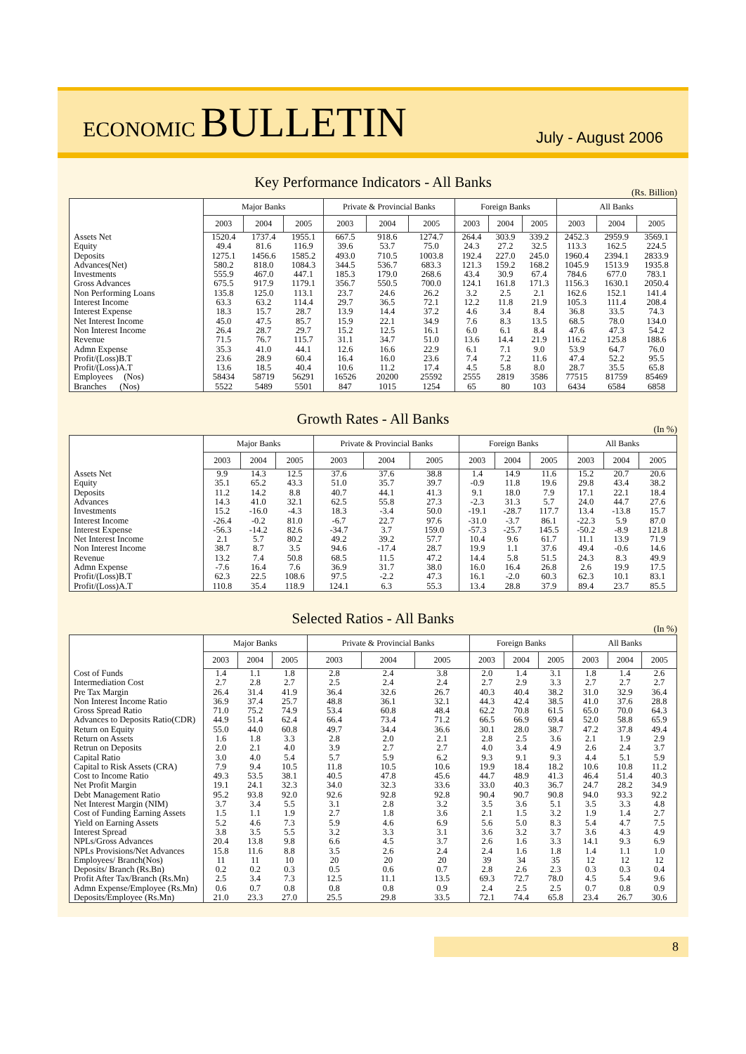ECONOMIC BULLETIN
July - August 2006
Key Performance Indicators - All Banks
(Rs. Billion)
| | Major Banks | | | Private & Provincial Banks | | | Foreign Banks | | | All Banks | | |
| --- | --- | --- | --- | --- | --- | --- | --- | --- | --- | --- | --- | --- |
| | 2003 | 2004 | 2005 | 2003 | 2004 | 2005 | 2003 | 2004 | 2005 | 2003 | 2004 | 2005 |
| Assets Net | 1520.4 | 1737.4 | 1955.1 | 667.5 | 918.6 | 1274.7 | 264.4 | 303.9 | 339.2 | 2452.3 | 2959.9 | 3569.1 |
| Equity | 49.4 | 81.6 | 116.9 | 39.6 | 53.7 | 75.0 | 24.3 | 27.2 | 32.5 | 113.3 | 162.5 | 224.5 |
| Deposits | 1275.1 | 1456.6 | 1585.2 | 493.0 | 710.5 | 1003.8 | 192.4 | 227.0 | 245.0 | 1960.4 | 2394.1 | 2833.9 |
| Advances(Net) | 580.2 | 818.0 | 1084.3 | 344.5 | 536.7 | 683.3 | 121.3 | 159.2 | 168.2 | 1045.9 | 1513.9 | 1935.8 |
| Investments | 555.9 | 467.0 | 447.1 | 185.3 | 179.0 | 268.6 | 43.4 | 30.9 | 67.4 | 784.6 | 677.0 | 783.1 |
| Gross Advances | 675.5 | 917.9 | 1179.1 | 356.7 | 550.5 | 700.0 | 124.1 | 161.8 | 171.3 | 1156.3 | 1630.1 | 2050.4 |
| Non Performing Loans | 135.8 | 125.0 | 113.1 | 23.7 | 24.6 | 26.2 | 3.2 | 2.5 | 2.1 | 162.6 | 152.1 | 141.4 |
| Interest Income | 63.3 | 63.2 | 114.4 | 29.7 | 36.5 | 72.1 | 12.2 | 11.8 | 21.9 | 105.3 | 111.4 | 208.4 |
| Interest Expense | 18.3 | 15.7 | 28.7 | 13.9 | 14.4 | 37.2 | 4.6 | 3.4 | 8.4 | 36.8 | 33.5 | 74.3 |
| Net Interest Income | 45.0 | 47.5 | 85.7 | 15.9 | 22.1 | 34.9 | 7.6 | 8.3 | 13.5 | 68.5 | 78.0 | 134.0 |
| Non Interest Income | 26.4 | 28.7 | 29.7 | 15.2 | 12.5 | 16.1 | 6.0 | 6.1 | 8.4 | 47.6 | 47.3 | 54.2 |
| Revenue | 71.5 | 76.7 | 115.7 | 31.1 | 34.7 | 51.0 | 13.6 | 14.4 | 21.9 | 116.2 | 125.8 | 188.6 |
| Admn Expense | 35.3 | 41.0 | 44.1 | 12.6 | 16.6 | 22.9 | 6.1 | 7.1 | 9.0 | 53.9 | 64.7 | 76.0 |
| Profit/(Loss)B.T | 23.6 | 28.9 | 60.4 | 16.4 | 16.0 | 23.6 | 7.4 | 7.2 | 11.6 | 47.4 | 52.2 | 95.5 |
| Profit/(Loss)A.T | 13.6 | 18.5 | 40.4 | 10.6 | 11.2 | 17.4 | 4.5 | 5.8 | 8.0 | 28.7 | 35.5 | 65.8 |
| Employees (Nos) | 58434 | 58719 | 56291 | 16526 | 20200 | 25592 | 2555 | 2819 | 3586 | 77515 | 81759 | 85469 |
| Branches (Nos) | 5522 | 5489 | 5501 | 847 | 1015 | 1254 | 65 | 80 | 103 | 6434 | 6584 | 6858 |
Growth Rates - All Banks
(In %)
| | Major Banks | | | Private & Provincial Banks | | | Foreign Banks | | | All Banks | | |
| --- | --- | --- | --- | --- | --- | --- | --- | --- | --- | --- | --- | --- |
| | 2003 | 2004 | 2005 | 2003 | 2004 | 2005 | 2003 | 2004 | 2005 | 2003 | 2004 | 2005 |
| Assets Net | 9.9 | 14.3 | 12.5 | 37.6 | 37.6 | 38.8 | 1.4 | 14.9 | 11.6 | 15.2 | 20.7 | 20.6 |
| Equity | 35.1 | 65.2 | 43.3 | 51.0 | 35.7 | 39.7 | -0.9 | 11.8 | 19.6 | 29.8 | 43.4 | 38.2 |
| Deposits | 11.2 | 14.2 | 8.8 | 40.7 | 44.1 | 41.3 | 9.1 | 18.0 | 7.9 | 17.1 | 22.1 | 18.4 |
| Advances | 14.3 | 41.0 | 32.1 | 62.5 | 55.8 | 27.3 | -2.3 | 31.3 | 5.7 | 24.0 | 44.7 | 27.6 |
| Investments | 15.2 | -16.0 | -4.3 | 18.3 | -3.4 | 50.0 | -19.1 | -28.7 | 117.7 | 13.4 | -13.8 | 15.7 |
| Interest Income | -26.4 | -0.2 | 81.0 | -6.7 | 22.7 | 97.6 | -31.0 | -3.7 | 86.1 | -22.3 | 5.9 | 87.0 |
| Interest Expense | -56.3 | -14.2 | 82.6 | -34.7 | 3.7 | 159.0 | -57.3 | -25.7 | 145.5 | -50.2 | -8.9 | 121.8 |
| Net Interest Income | 2.1 | 5.7 | 80.2 | 49.2 | 39.2 | 57.7 | 10.4 | 9.6 | 61.7 | 11.1 | 13.9 | 71.9 |
| Non Interest Income | 38.7 | 8.7 | 3.5 | 94.6 | -17.4 | 28.7 | 19.9 | 1.1 | 37.6 | 49.4 | -0.6 | 14.6 |
| Revenue | 13.2 | 7.4 | 50.8 | 68.5 | 11.5 | 47.2 | 14.4 | 5.8 | 51.5 | 24.3 | 8.3 | 49.9 |
| Admn Expense | -7.6 | 16.4 | 7.6 | 36.9 | 31.7 | 38.0 | 16.0 | 16.4 | 26.8 | 2.6 | 19.9 | 17.5 |
| Profit/(Loss)B.T | 62.3 | 22.5 | 108.6 | 97.5 | -2.2 | 47.3 | 16.1 | -2.0 | 60.3 | 62.3 | 10.1 | 83.1 |
| Profit/(Loss)A.T | 110.8 | 35.4 | 118.9 | 124.1 | 6.3 | 55.3 | 13.4 | 28.8 | 37.9 | 89.4 | 23.7 | 85.5 |
Selected Ratios - All Banks
(In %)
| | Major Banks | | | Private & Provincial Banks | | | Foreign Banks | | | All Banks | | |
| --- | --- | --- | --- | --- | --- | --- | --- | --- | --- | --- | --- | --- |
| | 2003 | 2004 | 2005 | 2003 | 2004 | 2005 | 2003 | 2004 | 2005 | 2003 | 2004 | 2005 |
| Cost of Funds | 1.4 | 1.1 | 1.8 | 2.8 | 2.4 | 3.8 | 2.0 | 1.4 | 3.1 | 1.8 | 1.4 | 2.6 |
| Intermediation Cost | 2.7 | 2.8 | 2.7 | 2.5 | 2.4 | 2.4 | 2.7 | 2.9 | 3.3 | 2.7 | 2.7 | 2.7 |
| Pre Tax Margin | 26.4 | 31.4 | 41.9 | 36.4 | 32.6 | 26.7 | 40.3 | 40.4 | 38.2 | 31.0 | 32.9 | 36.4 |
| Non Interest Income Ratio | 36.9 | 37.4 | 25.7 | 48.8 | 36.1 | 32.1 | 44.3 | 42.4 | 38.5 | 41.0 | 37.6 | 28.8 |
| Gross Spread Ratio | 71.0 | 75.2 | 74.9 | 53.4 | 60.8 | 48.4 | 62.2 | 70.8 | 61.5 | 65.0 | 70.0 | 64.3 |
| Advances to Deposits Ratio(CDR) | 44.9 | 51.4 | 62.4 | 66.4 | 73.4 | 71.2 | 66.5 | 66.9 | 69.4 | 52.0 | 58.8 | 65.9 |
| Return on Equity | 55.0 | 44.0 | 60.8 | 49.7 | 34.4 | 36.6 | 30.1 | 28.0 | 38.7 | 47.2 | 37.8 | 49.4 |
| Return on Assets | 1.6 | 1.8 | 3.3 | 2.8 | 2.0 | 2.1 | 2.8 | 2.5 | 3.6 | 2.1 | 1.9 | 2.9 |
| Retrun on Deposits | 2.0 | 2.1 | 4.0 | 3.9 | 2.7 | 2.7 | 4.0 | 3.4 | 4.9 | 2.6 | 2.4 | 3.7 |
| Capital Ratio | 3.0 | 4.0 | 5.4 | 5.7 | 5.9 | 6.2 | 9.3 | 9.1 | 9.3 | 4.4 | 5.1 | 5.9 |
| Capital to Risk Assets (CRA) | 7.9 | 9.4 | 10.5 | 11.8 | 10.5 | 10.6 | 19.9 | 18.4 | 18.2 | 10.6 | 10.8 | 11.2 |
| Cost to Income Ratio | 49.3 | 53.5 | 38.1 | 40.5 | 47.8 | 45.6 | 44.7 | 48.9 | 41.3 | 46.4 | 51.4 | 40.3 |
| Net Profit Margin | 19.1 | 24.1 | 32.3 | 34.0 | 32.3 | 33.6 | 33.0 | 40.3 | 36.7 | 24.7 | 28.2 | 34.9 |
| Debt Management Ratio | 95.2 | 93.8 | 92.0 | 92.6 | 92.8 | 92.8 | 90.4 | 90.7 | 90.8 | 94.0 | 93.3 | 92.2 |
| Net Interest Margin (NIM) | 3.7 | 3.4 | 5.5 | 3.1 | 2.8 | 3.2 | 3.5 | 3.6 | 5.1 | 3.5 | 3.3 | 4.8 |
| Cost of Funding Earning Assets | 1.5 | 1.1 | 1.9 | 2.7 | 1.8 | 3.6 | 2.1 | 1.5 | 3.2 | 1.9 | 1.4 | 2.7 |
| Yield on Earning Assets | 5.2 | 4.6 | 7.3 | 5.9 | 4.6 | 6.9 | 5.6 | 5.0 | 8.3 | 5.4 | 4.7 | 7.5 |
| Interest Spread | 3.8 | 3.5 | 5.5 | 3.2 | 3.3 | 3.1 | 3.6 | 3.2 | 3.7 | 3.6 | 4.3 | 4.9 |
| NPLs/Gross Advances | 20.4 | 13.8 | 9.8 | 6.6 | 4.5 | 3.7 | 2.6 | 1.6 | 3.3 | 14.1 | 9.3 | 6.9 |
| NPLs Provisions/Net Advances | 15.8 | 11.6 | 8.8 | 3.5 | 2.6 | 2.4 | 2.4 | 1.6 | 1.8 | 1.4 | 1.1 | 1.0 |
| Employees/ Branch(Nos) | 11 | 11 | 10 | 20 | 20 | 20 | 39 | 34 | 35 | 12 | 12 | 12 |
| Deposits/ Branch (Rs.Bn) | 0.2 | 0.2 | 0.3 | 0.5 | 0.6 | 0.7 | 2.8 | 2.6 | 2.3 | 0.3 | 0.3 | 0.4 |
| Profit After Tax/Branch (Rs.Mn) | 2.5 | 3.4 | 7.3 | 12.5 | 11.1 | 13.5 | 69.3 | 72.7 | 78.0 | 4.5 | 5.4 | 9.6 |
| Admn Expense/Employee (Rs.Mn) | 0.6 | 0.7 | 0.8 | 0.8 | 0.8 | 0.9 | 2.4 | 2.5 | 2.5 | 0.7 | 0.8 | 0.9 |
| Deposits/Employee (Rs.Mn) | 21.0 | 23.3 | 27.0 | 25.5 | 29.8 | 33.5 | 72.1 | 74.4 | 65.8 | 23.4 | 26.7 | 30.6 |
8